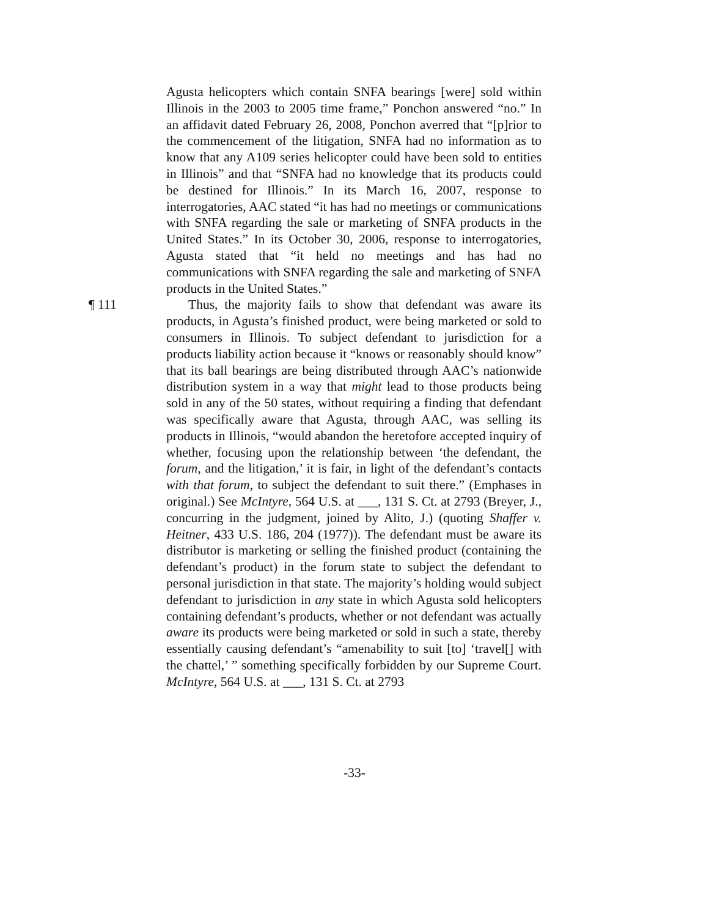Agusta helicopters which contain SNFA bearings [were] sold within Illinois in the 2003 to 2005 time frame,” Ponchon answered “no.” In an affidavit dated February 26, 2008, Ponchon averred that “[p]rior to the commencement of the litigation, SNFA had no information as to know that any A109 series helicopter could have been sold to entities in Illinois” and that “SNFA had no knowledge that its products could be destined for Illinois.” In its March 16, 2007, response to interrogatories, AAC stated “it has had no meetings or communications with SNFA regarding the sale or marketing of SNFA products in the United States.” In its October 30, 2006, response to interrogatories, Agusta stated that “it held no meetings and has had no communications with SNFA regarding the sale and marketing of SNFA products in the United States.”
¶ 111 Thus, the majority fails to show that defendant was aware its products, in Agusta’s finished product, were being marketed or sold to consumers in Illinois. To subject defendant to jurisdiction for a products liability action because it “knows or reasonably should know” that its ball bearings are being distributed through AAC’s nationwide distribution system in a way that might lead to those products being sold in any of the 50 states, without requiring a finding that defendant was specifically aware that Agusta, through AAC, was selling its products in Illinois, “would abandon the heretofore accepted inquiry of whether, focusing upon the relationship between ‘the defendant, the forum, and the litigation,’ it is fair, in light of the defendant’s contacts with that forum, to subject the defendant to suit there.” (Emphases in original.) See McIntyre, 564 U.S. at ___, 131 S. Ct. at 2793 (Breyer, J., concurring in the judgment, joined by Alito, J.) (quoting Shaffer v. Heitner, 433 U.S. 186, 204 (1977)). The defendant must be aware its distributor is marketing or selling the finished product (containing the defendant’s product) in the forum state to subject the defendant to personal jurisdiction in that state. The majority’s holding would subject defendant to jurisdiction in any state in which Agusta sold helicopters containing defendant’s products, whether or not defendant was actually aware its products were being marketed or sold in such a state, thereby essentially causing defendant’s “amenability to suit [to] ‘travel[] with the chattel,’ ” something specifically forbidden by our Supreme Court. McIntyre, 564 U.S. at ___, 131 S. Ct. at 2793
-33-